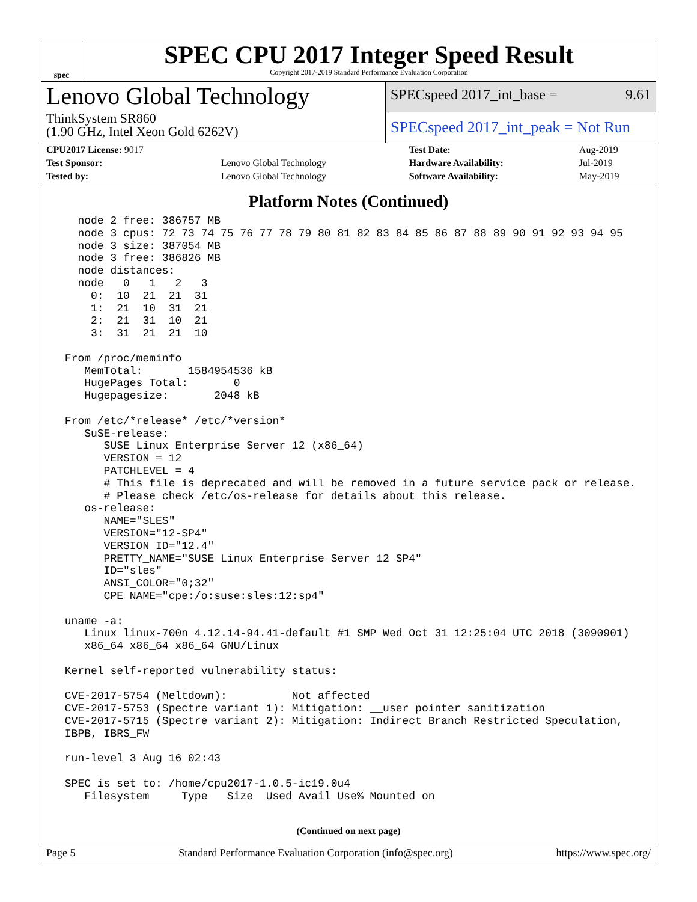spec
SPEC CPU 2017 Integer Speed Result
Copyright 2017-2019 Standard Performance Evaluation Corporation
Lenovo Global Technology
ThinkSystem SR860
(1.90 GHz, Intel Xeon Gold 6262V)
SPECspeed 2017_int_base = 9.61
SPECspeed 2017_int_peak = Not Run
| CPU2017 License: 9017 | | Test Date: | Aug-2019 |
| Test Sponsor: | Lenovo Global Technology | Hardware Availability: | Jul-2019 |
| Tested by: | Lenovo Global Technology | Software Availability: | May-2019 |
Platform Notes (Continued)
   node 2 free: 386757 MB
   node 3 cpus: 72 73 74 75 76 77 78 79 80 81 82 83 84 85 86 87 88 89 90 91 92 93 94 95
   node 3 size: 387054 MB
   node 3 free: 386826 MB
   node distances:
   node   0   1   2   3
     0:  10  21  21  31
     1:  21  10  31  21
     2:  21  31  10  21
     3:  31  21  21  10

 From /proc/meminfo
    MemTotal:       1584954536 kB
    HugePages_Total:       0
    Hugepagesize:       2048 kB

 From /etc/*release* /etc/*version*
    SuSE-release:
       SUSE Linux Enterprise Server 12 (x86_64)
       VERSION = 12
       PATCHLEVEL = 4
       # This file is deprecated and will be removed in a future service pack or release.
       # Please check /etc/os-release for details about this release.
    os-release:
       NAME="SLES"
       VERSION="12-SP4"
       VERSION_ID="12.4"
       PRETTY_NAME="SUSE Linux Enterprise Server 12 SP4"
       ID="sles"
       ANSI_COLOR="0;32"
       CPE_NAME="cpe:/o:suse:sles:12:sp4"

 uname -a:
    Linux linux-700n 4.12.14-94.41-default #1 SMP Wed Oct 31 12:25:04 UTC 2018 (3090901)
    x86_64 x86_64 x86_64 GNU/Linux

 Kernel self-reported vulnerability status:

 CVE-2017-5754 (Meltdown):          Not affected
 CVE-2017-5753 (Spectre variant 1): Mitigation: __user pointer sanitization
 CVE-2017-5715 (Spectre variant 2): Mitigation: Indirect Branch Restricted Speculation,
 IBPB, IBRS_FW

 run-level 3 Aug 16 02:43

 SPEC is set to: /home/cpu2017-1.0.5-ic19.0u4
    Filesystem     Type   Size  Used Avail Use% Mounted on
(Continued on next page)
Page 5 Standard Performance Evaluation Corporation (info@spec.org) https://www.spec.org/